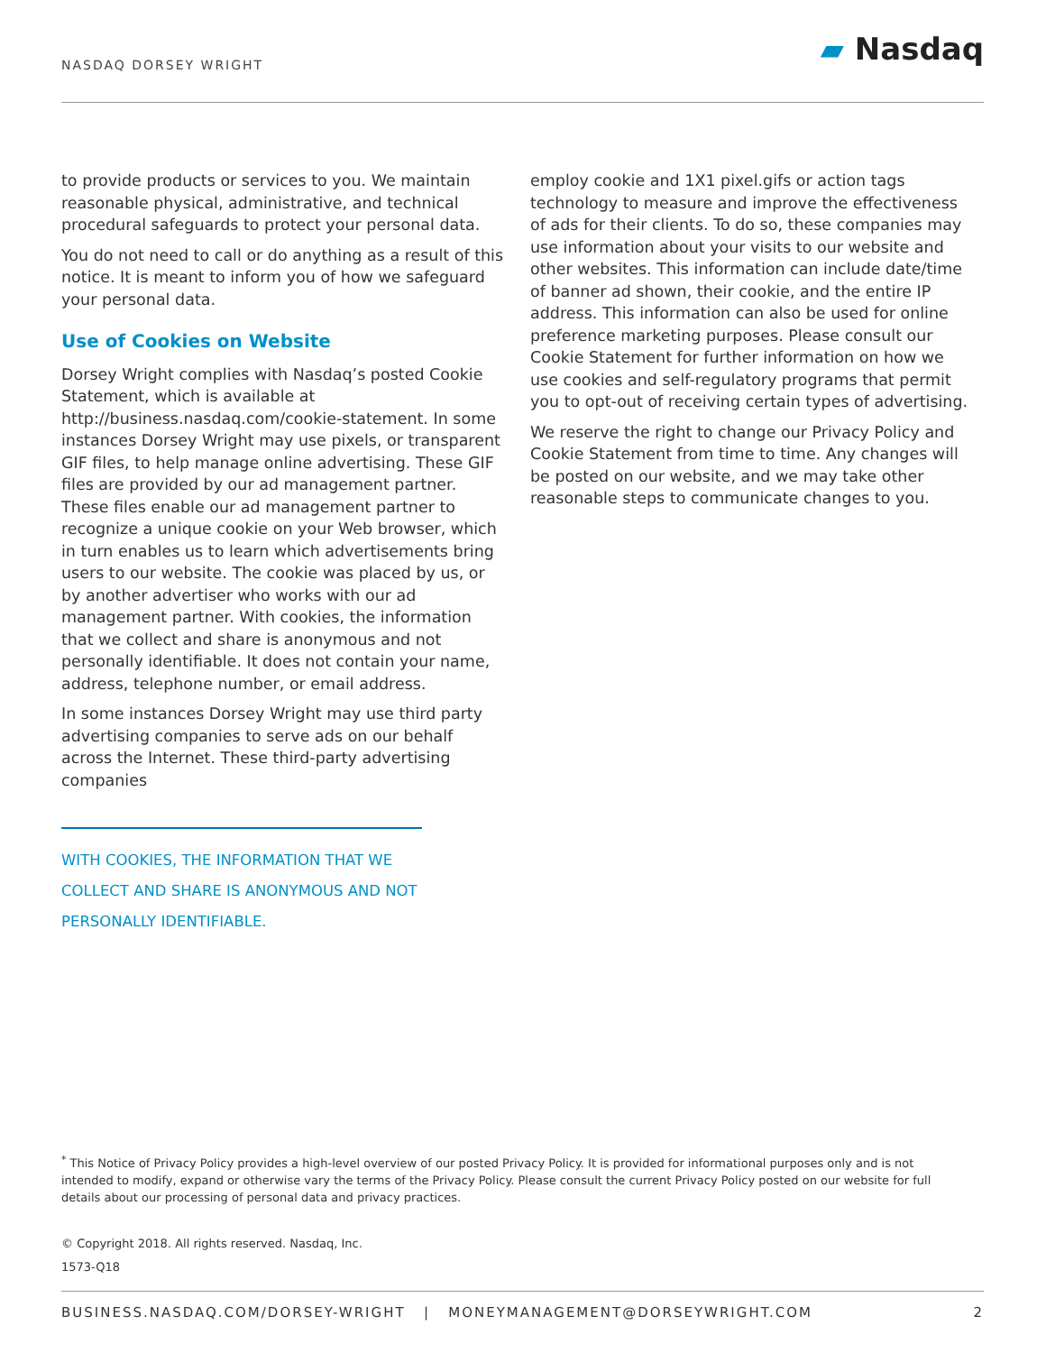NASDAQ DORSEY WRIGHT ▰ Nasdaq
to provide products or services to you. We maintain reasonable physical, administrative, and technical procedural safeguards to protect your personal data.
You do not need to call or do anything as a result of this notice. It is meant to inform you of how we safeguard your personal data.
Use of Cookies on Website
Dorsey Wright complies with Nasdaq’s posted Cookie Statement, which is available at http://business.nasdaq.com/cookie-statement. In some instances Dorsey Wright may use pixels, or transparent GIF files, to help manage online advertising. These GIF files are provided by our ad management partner. These files enable our ad management partner to recognize a unique cookie on your Web browser, which in turn enables us to learn which advertisements bring users to our website. The cookie was placed by us, or by another advertiser who works with our ad management partner. With cookies, the information that we collect and share is anonymous and not personally identifiable. It does not contain your name, address, telephone number, or email address.
In some instances Dorsey Wright may use third party advertising companies to serve ads on our behalf across the Internet. These third-party advertising companies
WITH COOKIES, THE INFORMATION THAT WE COLLECT AND SHARE IS ANONYMOUS AND NOT PERSONALLY IDENTIFIABLE.
employ cookie and 1X1 pixel.gifs or action tags technology to measure and improve the effectiveness of ads for their clients. To do so, these companies may use information about your visits to our website and other websites. This information can include date/time of banner ad shown, their cookie, and the entire IP address. This information can also be used for online preference marketing purposes. Please consult our Cookie Statement for further information on how we use cookies and self-regulatory programs that permit you to opt-out of receiving certain types of advertising.
We reserve the right to change our Privacy Policy and Cookie Statement from time to time. Any changes will be posted on our website, and we may take other reasonable steps to communicate changes to you.
<sup>*</sup> This Notice of Privacy Policy provides a high-level overview of our posted Privacy Policy. It is provided for informational purposes only and is not intended to modify, expand or otherwise vary the terms of the Privacy Policy. Please consult the current Privacy Policy posted on our website for full details about our processing of personal data and privacy practices.
© Copyright 2018. All rights reserved. Nasdaq, Inc.
1573-Q18
BUSINESS.NASDAQ.COM/DORSEY-WRIGHT | MONEYMANAGEMENT@DORSEYWRIGHT.COM 2